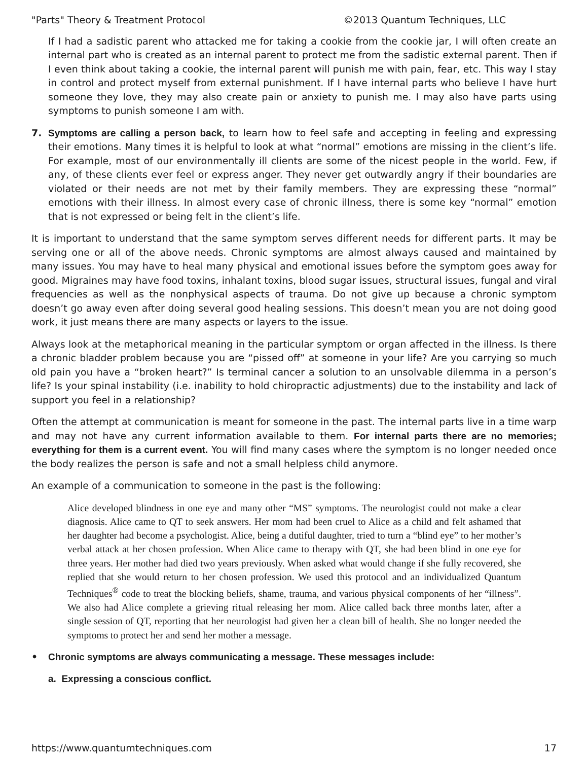"Parts" Theory & Treatment Protocol ©2013 Quantum Techniques, LLC
If I had a sadistic parent who attacked me for taking a cookie from the cookie jar, I will often create an internal part who is created as an internal parent to protect me from the sadistic external parent. Then if I even think about taking a cookie, the internal parent will punish me with pain, fear, etc. This way I stay in control and protect myself from external punishment. If I have internal parts who believe I have hurt someone they love, they may also create pain or anxiety to punish me. I may also have parts using symptoms to punish someone I am with.
7. Symptoms are calling a person back, to learn how to feel safe and accepting in feeling and expressing their emotions. Many times it is helpful to look at what “normal” emotions are missing in the client’s life. For example, most of our environmentally ill clients are some of the nicest people in the world. Few, if any, of these clients ever feel or express anger. They never get outwardly angry if their boundaries are violated or their needs are not met by their family members. They are expressing these “normal” emotions with their illness. In almost every case of chronic illness, there is some key “normal” emotion that is not expressed or being felt in the client’s life.
It is important to understand that the same symptom serves different needs for different parts. It may be serving one or all of the above needs. Chronic symptoms are almost always caused and maintained by many issues. You may have to heal many physical and emotional issues before the symptom goes away for good. Migraines may have food toxins, inhalant toxins, blood sugar issues, structural issues, fungal and viral frequencies as well as the nonphysical aspects of trauma. Do not give up because a chronic symptom doesn’t go away even after doing several good healing sessions. This doesn’t mean you are not doing good work, it just means there are many aspects or layers to the issue.
Always look at the metaphorical meaning in the particular symptom or organ affected in the illness. Is there a chronic bladder problem because you are “pissed off” at someone in your life? Are you carrying so much old pain you have a “broken heart?” Is terminal cancer a solution to an unsolvable dilemma in a person’s life? Is your spinal instability (i.e. inability to hold chiropractic adjustments) due to the instability and lack of support you feel in a relationship?
Often the attempt at communication is meant for someone in the past. The internal parts live in a time warp and may not have any current information available to them. For internal parts there are no memories; everything for them is a current event. You will find many cases where the symptom is no longer needed once the body realizes the person is safe and not a small helpless child anymore.
An example of a communication to someone in the past is the following:
Alice developed blindness in one eye and many other “MS” symptoms. The neurologist could not make a clear diagnosis. Alice came to QT to seek answers. Her mom had been cruel to Alice as a child and felt ashamed that her daughter had become a psychologist. Alice, being a dutiful daughter, tried to turn a “blind eye” to her mother’s verbal attack at her chosen profession. When Alice came to therapy with QT, she had been blind in one eye for three years. Her mother had died two years previously. When asked what would change if she fully recovered, she replied that she would return to her chosen profession. We used this protocol and an individualized Quantum Techniques<sup>®</sup> code to treat the blocking beliefs, shame, trauma, and various physical components of her “illness”. We also had Alice complete a grieving ritual releasing her mom. Alice called back three months later, after a single session of QT, reporting that her neurologist had given her a clean bill of health. She no longer needed the symptoms to protect her and send her mother a message.
• Chronic symptoms are always communicating a message. These messages include:
a. Expressing a conscious conflict.
https://www.quantumtechniques.com 17